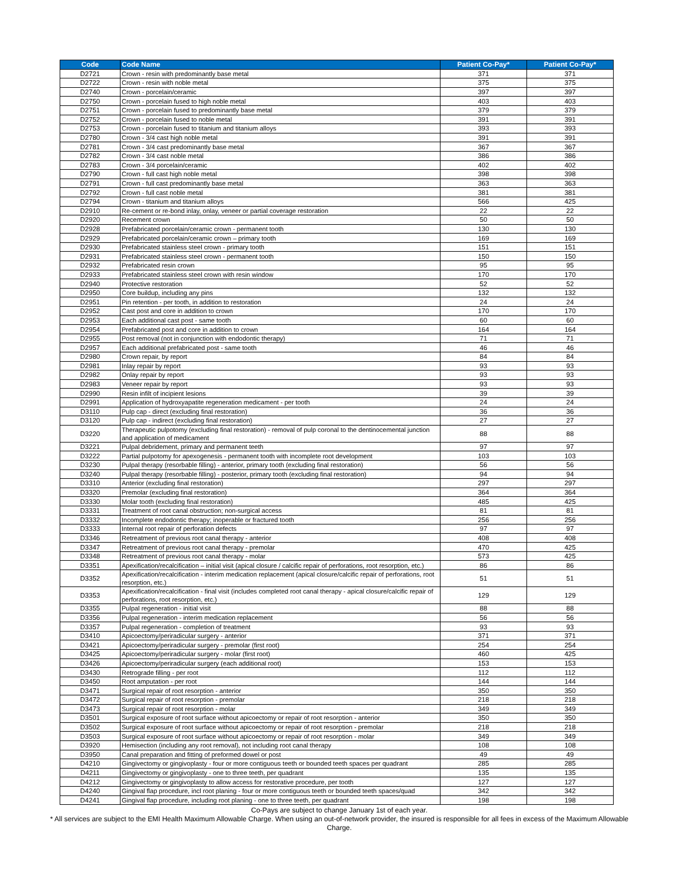| Code | Code Name | Patient Co-Pay* | Patient Co-Pay* |
| --- | --- | --- | --- |
| D2721 | Crown - resin with predominantly base metal | 371 | 371 |
| D2722 | Crown - resin with noble metal | 375 | 375 |
| D2740 | Crown - porcelain/ceramic | 397 | 397 |
| D2750 | Crown - porcelain fused to high noble metal | 403 | 403 |
| D2751 | Crown - porcelain fused to predominantly base metal | 379 | 379 |
| D2752 | Crown - porcelain fused to noble metal | 391 | 391 |
| D2753 | Crown - porcelain fused to titanium and titanium alloys | 393 | 393 |
| D2780 | Crown - 3/4 cast high noble metal | 391 | 391 |
| D2781 | Crown - 3/4 cast predominantly base metal | 367 | 367 |
| D2782 | Crown - 3/4 cast noble metal | 386 | 386 |
| D2783 | Crown - 3/4 porcelain/ceramic | 402 | 402 |
| D2790 | Crown - full cast high noble metal | 398 | 398 |
| D2791 | Crown - full cast predominantly base metal | 363 | 363 |
| D2792 | Crown - full cast noble metal | 381 | 381 |
| D2794 | Crown - titanium and titanium alloys | 566 | 425 |
| D2910 | Re-cement or re-bond inlay, onlay, veneer or partial coverage restoration | 22 | 22 |
| D2920 | Recement crown | 50 | 50 |
| D2928 | Prefabricated porcelain/ceramic crown - permanent tooth | 130 | 130 |
| D2929 | Prefabricated porcelain/ceramic crown – primary tooth | 169 | 169 |
| D2930 | Prefabricated stainless steel crown - primary tooth | 151 | 151 |
| D2931 | Prefabricated stainless steel crown - permanent tooth | 150 | 150 |
| D2932 | Prefabricated resin crown | 95 | 95 |
| D2933 | Prefabricated stainless steel crown with resin window | 170 | 170 |
| D2940 | Protective restoration | 52 | 52 |
| D2950 | Core buildup, including any pins | 132 | 132 |
| D2951 | Pin retention - per tooth, in addition to restoration | 24 | 24 |
| D2952 | Cast post and core in addition to crown | 170 | 170 |
| D2953 | Each additional cast post - same tooth | 60 | 60 |
| D2954 | Prefabricated post and core in addition to crown | 164 | 164 |
| D2955 | Post removal (not in conjunction with endodontic therapy) | 71 | 71 |
| D2957 | Each additional prefabricated post - same tooth | 46 | 46 |
| D2980 | Crown repair, by report | 84 | 84 |
| D2981 | Inlay repair by report | 93 | 93 |
| D2982 | Onlay repair by report | 93 | 93 |
| D2983 | Veneer repair by report | 93 | 93 |
| D2990 | Resin infilt of incipient lesions | 39 | 39 |
| D2991 | Application of hydroxyapatite regeneration medicament - per tooth | 24 | 24 |
| D3110 | Pulp cap - direct (excluding final restoration) | 36 | 36 |
| D3120 | Pulp cap - indirect (excluding final restoration) | 27 | 27 |
| D3220 | Therapeutic pulpotomy (excluding final restoration) - removal of pulp coronal to the dentinocemental junction and application of medicament | 88 | 88 |
| D3221 | Pulpal debridement, primary and permanent teeth | 97 | 97 |
| D3222 | Partial pulpotomy for apexogenesis - permanent tooth with incomplete root development | 103 | 103 |
| D3230 | Pulpal therapy (resorbable filling) - anterior, primary tooth (excluding final restoration) | 56 | 56 |
| D3240 | Pulpal therapy (resorbable filling) - posterior, primary tooth (excluding final restoration) | 94 | 94 |
| D3310 | Anterior (excluding final restoration) | 297 | 297 |
| D3320 | Premolar (excluding final restoration) | 364 | 364 |
| D3330 | Molar tooth (excluding final restoration) | 485 | 425 |
| D3331 | Treatment of root canal obstruction; non-surgical access | 81 | 81 |
| D3332 | Incomplete endodontic therapy; inoperable or fractured tooth | 256 | 256 |
| D3333 | Internal root repair of perforation defects | 97 | 97 |
| D3346 | Retreatment of previous root canal therapy - anterior | 408 | 408 |
| D3347 | Retreatment of previous root canal therapy - premolar | 470 | 425 |
| D3348 | Retreatment of previous root canal therapy - molar | 573 | 425 |
| D3351 | Apexification/recalcification – initial visit (apical closure / calcific repair of perforations, root resorption, etc.) | 86 | 86 |
| D3352 | Apexification/recalcification - interim medication replacement (apical closure/calcific repair of perforations, root resorption, etc.) | 51 | 51 |
| D3353 | Apexification/recalcification - final visit (includes completed root canal therapy - apical closure/calcific repair of perforations, root resorption, etc.) | 129 | 129 |
| D3355 | Pulpal regeneration - initial visit | 88 | 88 |
| D3356 | Pulpal regeneration - interim medication replacement | 56 | 56 |
| D3357 | Pulpal regeneration - completion of treatment | 93 | 93 |
| D3410 | Apicoectomy/periradicular surgery - anterior | 371 | 371 |
| D3421 | Apicoectomy/periradicular surgery - premolar (first root) | 254 | 254 |
| D3425 | Apicoectomy/periradicular surgery - molar (first root) | 460 | 425 |
| D3426 | Apicoectomy/periradicular surgery (each additional root) | 153 | 153 |
| D3430 | Retrograde filling - per root | 112 | 112 |
| D3450 | Root amputation - per root | 144 | 144 |
| D3471 | Surgical repair of root resorption - anterior | 350 | 350 |
| D3472 | Surgical repair of root resorption - premolar | 218 | 218 |
| D3473 | Surgical repair of root resorption - molar | 349 | 349 |
| D3501 | Surgical exposure of root surface without apicoectomy or repair of root resorption - anterior | 350 | 350 |
| D3502 | Surgical exposure of root surface without apicoectomy or repair of root resorption - premolar | 218 | 218 |
| D3503 | Surgical exposure of root surface without apicoectomy or repair of root resorption - molar | 349 | 349 |
| D3920 | Hemisection (including any root removal), not including root canal therapy | 108 | 108 |
| D3950 | Canal preparation and fitting of preformed dowel or post | 49 | 49 |
| D4210 | Gingivectomy or gingivoplasty - four or more contiguous teeth or bounded teeth spaces per quadrant | 285 | 285 |
| D4211 | Gingivectomy or gingivoplasty - one to three teeth, per quadrant | 135 | 135 |
| D4212 | Gingivectomy or gingivoplasty to allow access for restorative procedure, per tooth | 127 | 127 |
| D4240 | Gingival flap procedure, incl root planing - four or more contiguous teeth or bounded teeth spaces/quad | 342 | 342 |
| D4241 | Gingival flap procedure, including root planing - one to three teeth, per quadrant | 198 | 198 |
Co-Pays are subject to change January 1st of each year.
* All services are subject to the EMI Health Maximum Allowable Charge. When using an out-of-network provider, the insured is responsible for all fees in excess of the Maximum Allowable Charge.